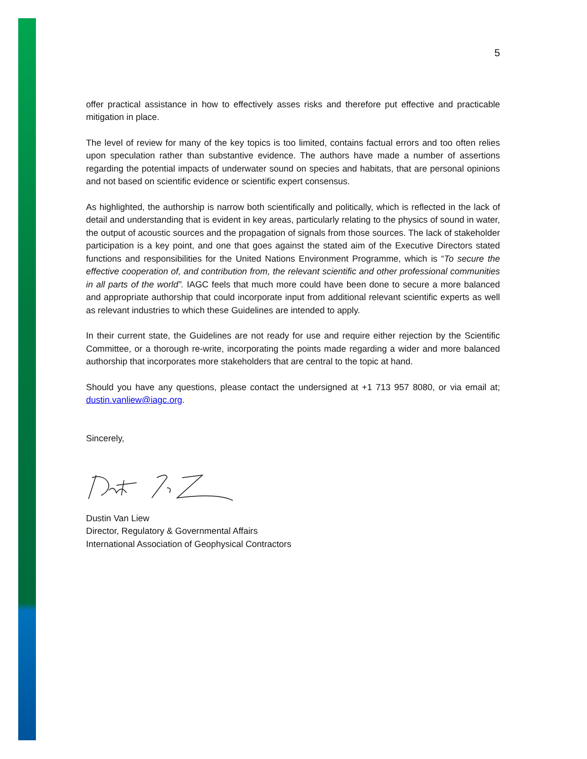5
offer practical assistance in how to effectively asses risks and therefore put effective and practicable mitigation in place.
The level of review for many of the key topics is too limited, contains factual errors and too often relies upon speculation rather than substantive evidence. The authors have made a number of assertions regarding the potential impacts of underwater sound on species and habitats, that are personal opinions and not based on scientific evidence or scientific expert consensus.
As highlighted, the authorship is narrow both scientifically and politically, which is reflected in the lack of detail and understanding that is evident in key areas, particularly relating to the physics of sound in water, the output of acoustic sources and the propagation of signals from those sources. The lack of stakeholder participation is a key point, and one that goes against the stated aim of the Executive Directors stated functions and responsibilities for the United Nations Environment Programme, which is “To secure the effective cooperation of, and contribution from, the relevant scientific and other professional communities in all parts of the world”. IAGC feels that much more could have been done to secure a more balanced and appropriate authorship that could incorporate input from additional relevant scientific experts as well as relevant industries to which these Guidelines are intended to apply.
In their current state, the Guidelines are not ready for use and require either rejection by the Scientific Committee, or a thorough re-write, incorporating the points made regarding a wider and more balanced authorship that incorporates more stakeholders that are central to the topic at hand.
Should you have any questions, please contact the undersigned at +1 713 957 8080, or via email at; dustin.vanliew@iagc.org.
Sincerely,
Dustin Van Liew
Director, Regulatory & Governmental Affairs
International Association of Geophysical Contractors